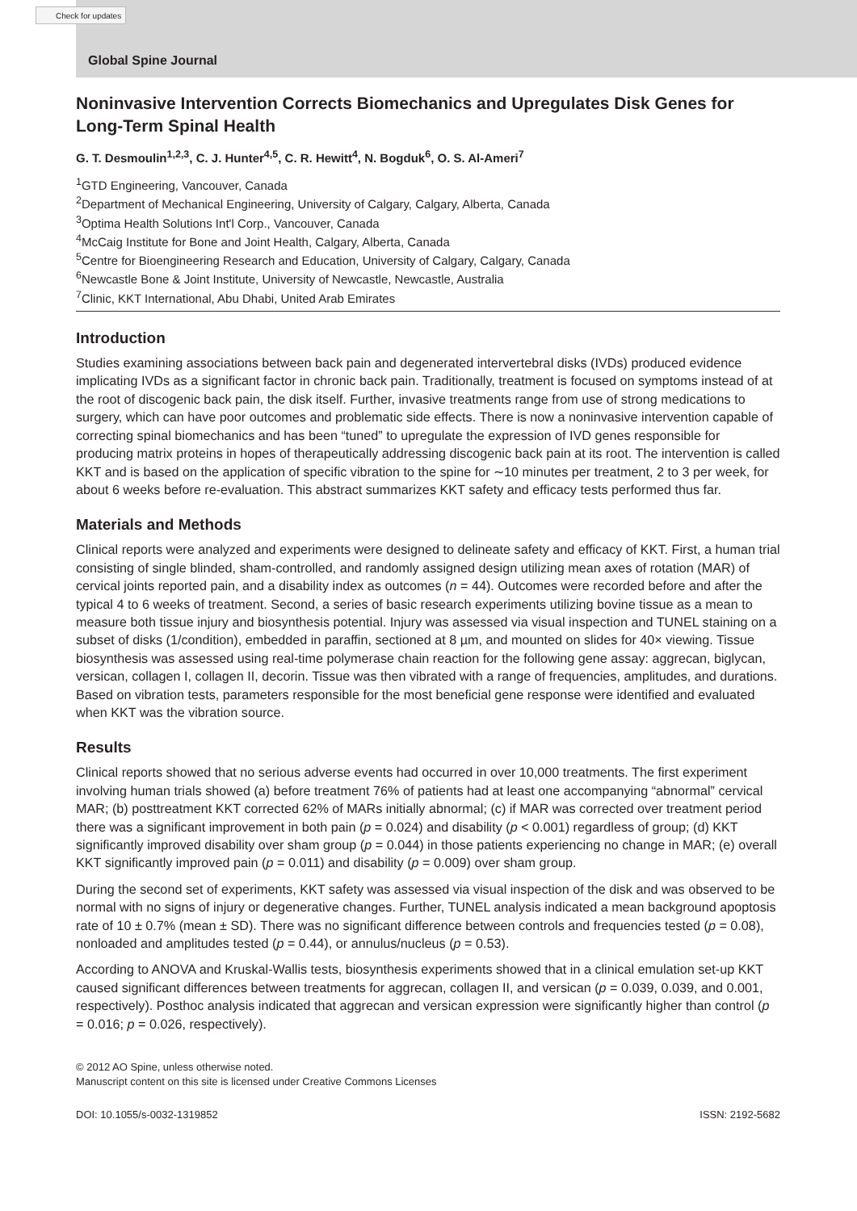Check for updates
Global Spine Journal
Noninvasive Intervention Corrects Biomechanics and Upregulates Disk Genes for Long-Term Spinal Health
G. T. Desmoulin<sup>1,2,3</sup>, C. J. Hunter<sup>4,5</sup>, C. R. Hewitt<sup>4</sup>, N. Bogduk<sup>6</sup>, O. S. Al-Ameri<sup>7</sup>
<sup>1</sup> GTD Engineering, Vancouver, Canada
<sup>2</sup> Department of Mechanical Engineering, University of Calgary, Calgary, Alberta, Canada
<sup>3</sup> Optima Health Solutions Int'l Corp., Vancouver, Canada
<sup>4</sup> McCaig Institute for Bone and Joint Health, Calgary, Alberta, Canada
<sup>5</sup> Centre for Bioengineering Research and Education, University of Calgary, Calgary, Canada
<sup>6</sup> Newcastle Bone & Joint Institute, University of Newcastle, Newcastle, Australia
<sup>7</sup> Clinic, KKT International, Abu Dhabi, United Arab Emirates
Introduction
Studies examining associations between back pain and degenerated intervertebral disks (IVDs) produced evidence implicating IVDs as a significant factor in chronic back pain. Traditionally, treatment is focused on symptoms instead of at the root of discogenic back pain, the disk itself. Further, invasive treatments range from use of strong medications to surgery, which can have poor outcomes and problematic side effects. There is now a noninvasive intervention capable of correcting spinal biomechanics and has been “tuned” to upregulate the expression of IVD genes responsible for producing matrix proteins in hopes of therapeutically addressing discogenic back pain at its root. The intervention is called KKT and is based on the application of specific vibration to the spine for ∼10 minutes per treatment, 2 to 3 per week, for about 6 weeks before re-evaluation. This abstract summarizes KKT safety and efficacy tests performed thus far.
Materials and Methods
Clinical reports were analyzed and experiments were designed to delineate safety and efficacy of KKT. First, a human trial consisting of single blinded, sham-controlled, and randomly assigned design utilizing mean axes of rotation (MAR) of cervical joints reported pain, and a disability index as outcomes (n = 44). Outcomes were recorded before and after the typical 4 to 6 weeks of treatment. Second, a series of basic research experiments utilizing bovine tissue as a mean to measure both tissue injury and biosynthesis potential. Injury was assessed via visual inspection and TUNEL staining on a subset of disks (1/condition), embedded in paraffin, sectioned at 8 µm, and mounted on slides for 40× viewing. Tissue biosynthesis was assessed using real-time polymerase chain reaction for the following gene assay: aggrecan, biglycan, versican, collagen I, collagen II, decorin. Tissue was then vibrated with a range of frequencies, amplitudes, and durations. Based on vibration tests, parameters responsible for the most beneficial gene response were identified and evaluated when KKT was the vibration source.
Results
Clinical reports showed that no serious adverse events had occurred in over 10,000 treatments. The first experiment involving human trials showed (a) before treatment 76% of patients had at least one accompanying “abnormal” cervical MAR; (b) posttreatment KKT corrected 62% of MARs initially abnormal; (c) if MAR was corrected over treatment period there was a significant improvement in both pain (p = 0.024) and disability (p < 0.001) regardless of group; (d) KKT significantly improved disability over sham group (p = 0.044) in those patients experiencing no change in MAR; (e) overall KKT significantly improved pain (p = 0.011) and disability (p = 0.009) over sham group.
During the second set of experiments, KKT safety was assessed via visual inspection of the disk and was observed to be normal with no signs of injury or degenerative changes. Further, TUNEL analysis indicated a mean background apoptosis rate of 10 ± 0.7% (mean ± SD). There was no significant difference between controls and frequencies tested (p = 0.08), nonloaded and amplitudes tested (p = 0.44), or annulus/nucleus (p = 0.53).
According to ANOVA and Kruskal-Wallis tests, biosynthesis experiments showed that in a clinical emulation set-up KKT caused significant differences between treatments for aggrecan, collagen II, and versican (p = 0.039, 0.039, and 0.001, respectively). Posthoc analysis indicated that aggrecan and versican expression were significantly higher than control (p = 0.016; p = 0.026, respectively).
© 2012 AO Spine, unless otherwise noted.
Manuscript content on this site is licensed under Creative Commons Licenses
DOI: 10.1055/s-0032-1319852 ISSN: 2192-5682